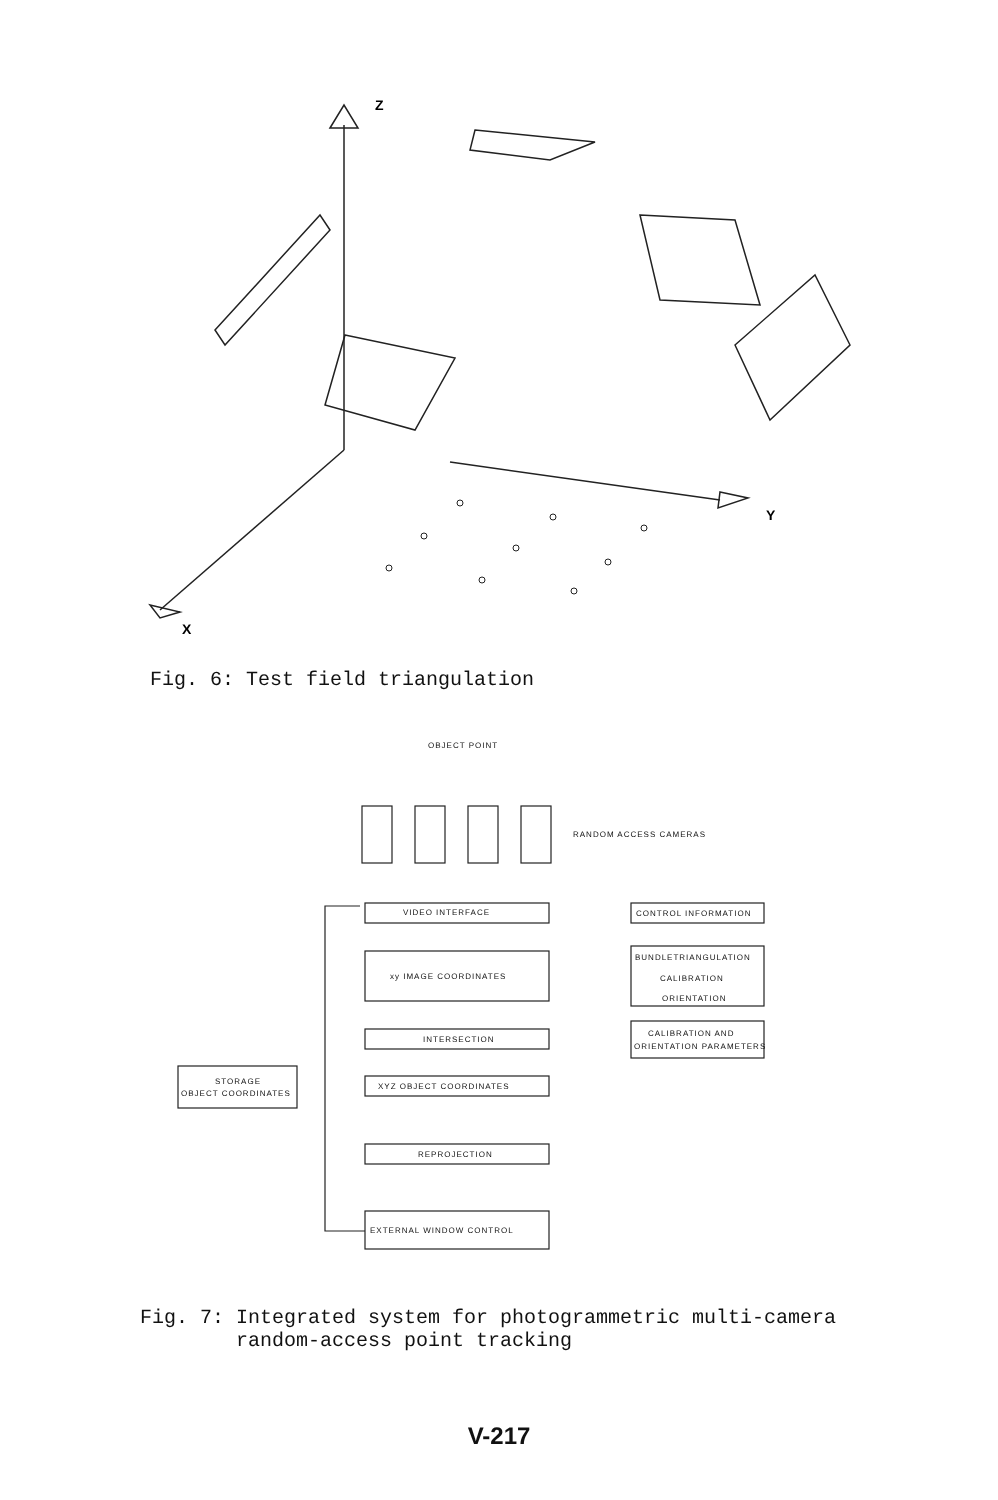Z
Y
X
Fig. 6: Test field triangulation
OBJECT POINT
RANDOM ACCESS CAMERAS
VIDEO INTERFACE
CONTROL INFORMATION
xy IMAGE COORDINATES
BUNDLETRIANGULATION
CALIBRATION
ORIENTATION
INTERSECTION
CALIBRATION AND
ORIENTATION PARAMETERS
STORAGE
OBJECT COORDINATES
XYZ OBJECT COORDINATES
REPROJECTION
EXTERNAL WINDOW CONTROL
Fig. 7: Integrated system for photogrammetric multi-camera
random-access point tracking
V-217